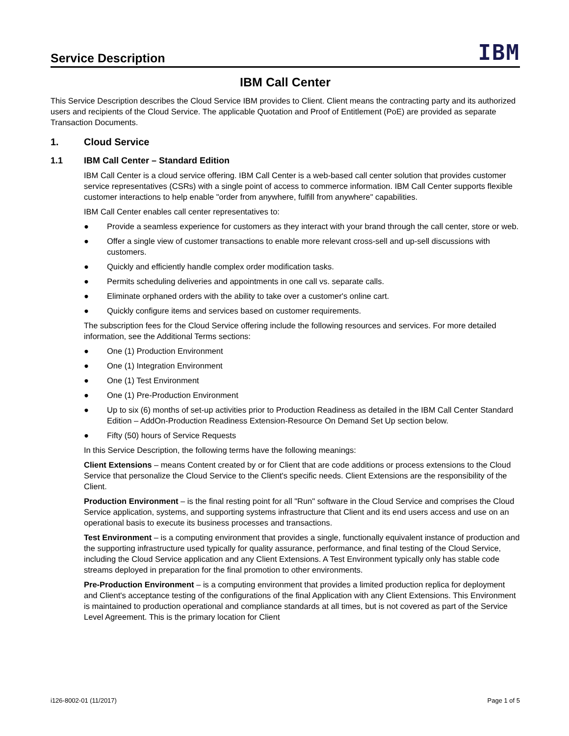Service Description
IBM
IBM Call Center
This Service Description describes the Cloud Service IBM provides to Client. Client means the contracting party and its authorized users and recipients of the Cloud Service. The applicable Quotation and Proof of Entitlement (PoE) are provided as separate Transaction Documents.
1. Cloud Service
1.1 IBM Call Center – Standard Edition
IBM Call Center is a cloud service offering. IBM Call Center is a web-based call center solution that provides customer service representatives (CSRs) with a single point of access to commerce information. IBM Call Center supports flexible customer interactions to help enable "order from anywhere, fulfill from anywhere" capabilities.
IBM Call Center enables call center representatives to:
● Provide a seamless experience for customers as they interact with your brand through the call center, store or web.
● Offer a single view of customer transactions to enable more relevant cross-sell and up-sell discussions with customers.
● Quickly and efficiently handle complex order modification tasks.
● Permits scheduling deliveries and appointments in one call vs. separate calls.
● Eliminate orphaned orders with the ability to take over a customer's online cart.
● Quickly configure items and services based on customer requirements.
The subscription fees for the Cloud Service offering include the following resources and services. For more detailed information, see the Additional Terms sections:
● One (1) Production Environment
● One (1) Integration Environment
● One (1) Test Environment
● One (1) Pre-Production Environment
● Up to six (6) months of set-up activities prior to Production Readiness as detailed in the IBM Call Center Standard Edition – AddOn-Production Readiness Extension-Resource On Demand Set Up section below.
● Fifty (50) hours of Service Requests
In this Service Description, the following terms have the following meanings:
Client Extensions – means Content created by or for Client that are code additions or process extensions to the Cloud Service that personalize the Cloud Service to the Client's specific needs. Client Extensions are the responsibility of the Client.
Production Environment – is the final resting point for all "Run" software in the Cloud Service and comprises the Cloud Service application, systems, and supporting systems infrastructure that Client and its end users access and use on an operational basis to execute its business processes and transactions.
Test Environment – is a computing environment that provides a single, functionally equivalent instance of production and the supporting infrastructure used typically for quality assurance, performance, and final testing of the Cloud Service, including the Cloud Service application and any Client Extensions. A Test Environment typically only has stable code streams deployed in preparation for the final promotion to other environments.
Pre-Production Environment – is a computing environment that provides a limited production replica for deployment and Client's acceptance testing of the configurations of the final Application with any Client Extensions. This Environment is maintained to production operational and compliance standards at all times, but is not covered as part of the Service Level Agreement. This is the primary location for Client
i126-8002-01 (11/2017) Page 1 of 5